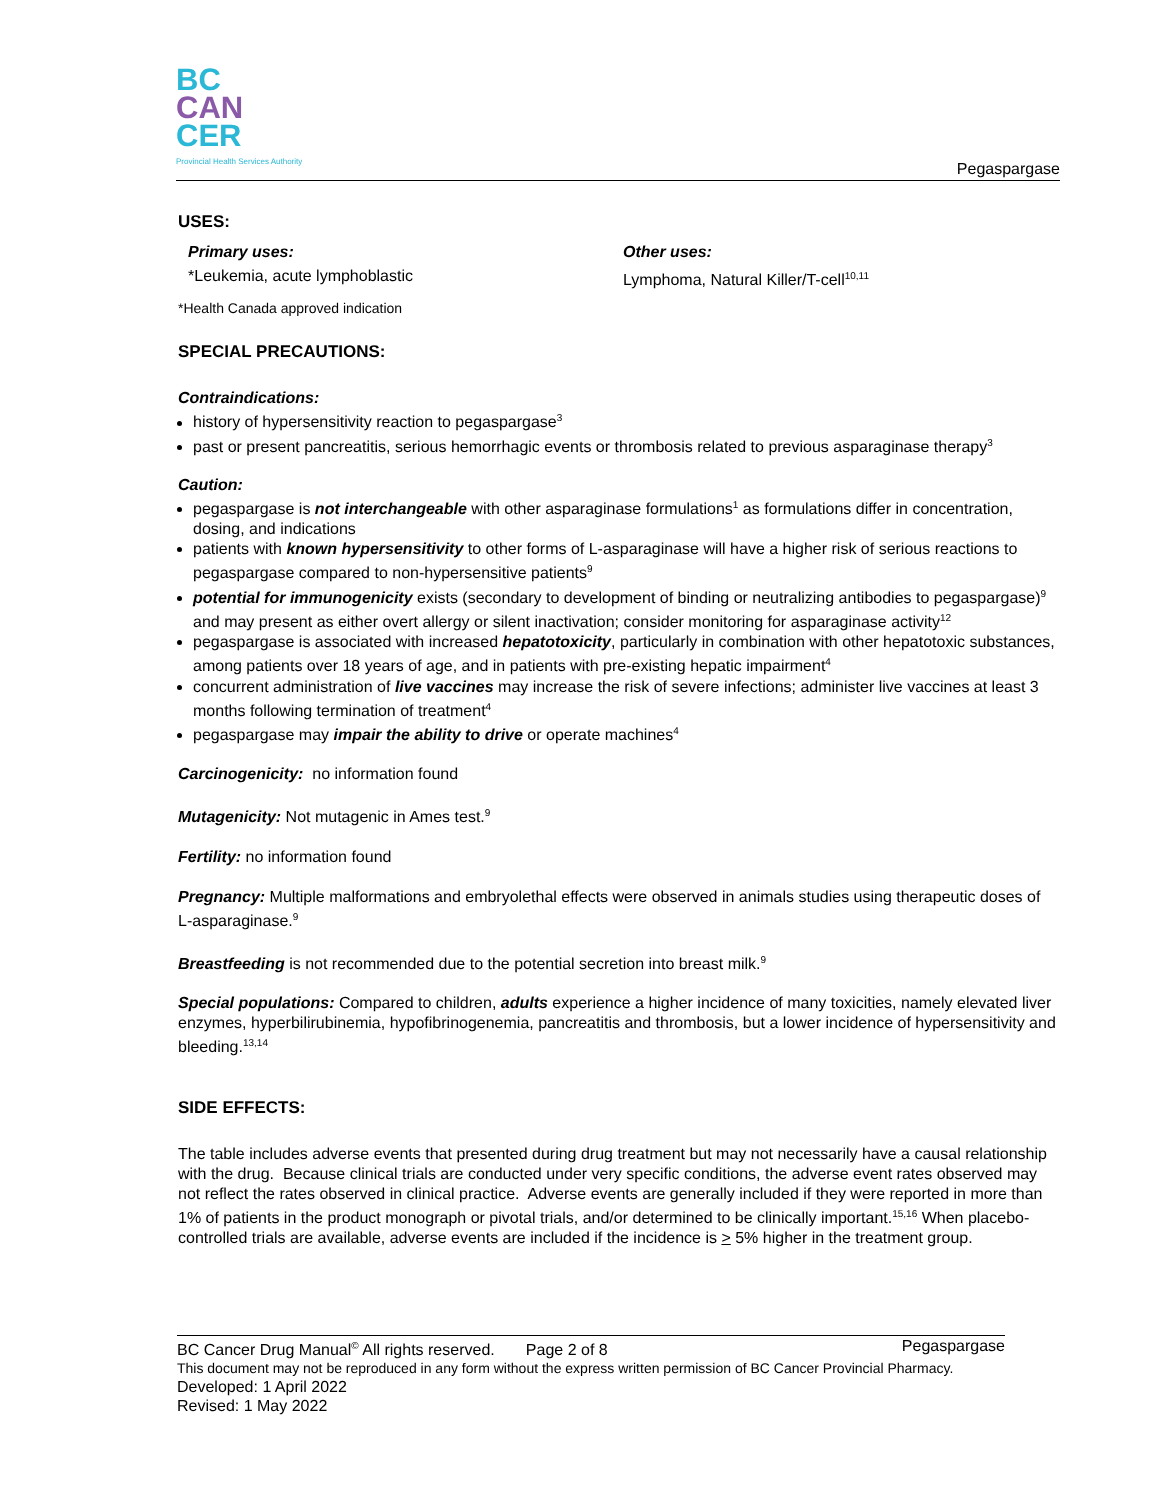BC
CAN
CER
Provincial Health Services Authority
Pegaspargase
USES:
Primary uses:
*Leukemia, acute lymphoblastic
Other uses:
Lymphoma, Natural Killer/T-cell<sup>10,11</sup>
*Health Canada approved indication
SPECIAL PRECAUTIONS:
Contraindications:
history of hypersensitivity reaction to pegaspargase<sup>3</sup>
past or present pancreatitis, serious hemorrhagic events or thrombosis related to previous asparaginase therapy<sup>3</sup>
Caution:
pegaspargase is not interchangeable with other asparaginase formulations<sup>1</sup> as formulations differ in concentration, dosing, and indications
patients with known hypersensitivity to other forms of L-asparaginase will have a higher risk of serious reactions to pegaspargase compared to non-hypersensitive patients<sup>9</sup>
potential for immunogenicity exists (secondary to development of binding or neutralizing antibodies to pegaspargase)<sup>9</sup> and may present as either overt allergy or silent inactivation; consider monitoring for asparaginase activity<sup>12</sup>
pegaspargase is associated with increased hepatotoxicity, particularly in combination with other hepatotoxic substances, among patients over 18 years of age, and in patients with pre-existing hepatic impairment<sup>4</sup>
concurrent administration of live vaccines may increase the risk of severe infections; administer live vaccines at least 3 months following termination of treatment<sup>4</sup>
pegaspargase may impair the ability to drive or operate machines<sup>4</sup>
Carcinogenicity: no information found
Mutagenicity: Not mutagenic in Ames test.<sup>9</sup>
Fertility: no information found
Pregnancy: Multiple malformations and embryolethal effects were observed in animals studies using therapeutic doses of L-asparaginase.<sup>9</sup>
Breastfeeding is not recommended due to the potential secretion into breast milk.<sup>9</sup>
Special populations: Compared to children, adults experience a higher incidence of many toxicities, namely elevated liver enzymes, hyperbilirubinemia, hypofibrinogenemia, pancreatitis and thrombosis, but a lower incidence of hypersensitivity and bleeding.<sup>13,14</sup>
SIDE EFFECTS:
The table includes adverse events that presented during drug treatment but may not necessarily have a causal relationship with the drug. Because clinical trials are conducted under very specific conditions, the adverse event rates observed may not reflect the rates observed in clinical practice. Adverse events are generally included if they were reported in more than 1% of patients in the product monograph or pivotal trials, and/or determined to be clinically important.<sup>15,16</sup> When placebo-controlled trials are available, adverse events are included if the incidence is > 5% higher in the treatment group.
BC Cancer Drug Manual<sup>©</sup> All rights reserved. Page 2 of 8 Pegaspargase
This document may not be reproduced in any form without the express written permission of BC Cancer Provincial Pharmacy.
Developed: 1 April 2022
Revised: 1 May 2022